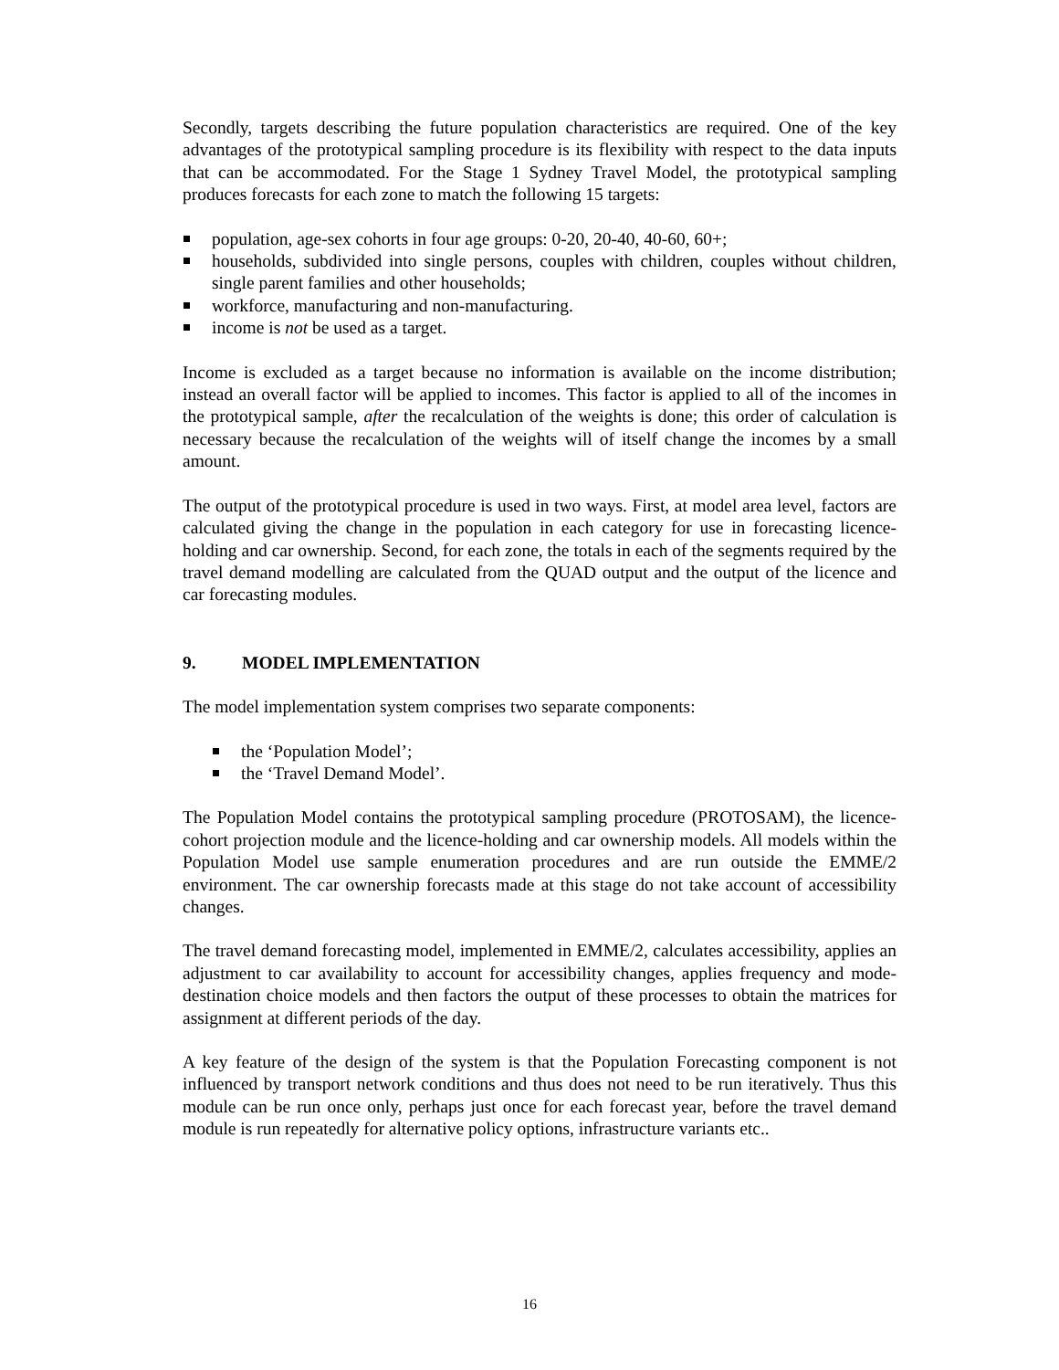Secondly, targets describing the future population characteristics are required. One of the key advantages of the prototypical sampling procedure is its flexibility with respect to the data inputs that can be accommodated. For the Stage 1 Sydney Travel Model, the prototypical sampling produces forecasts for each zone to match the following 15 targets:
population, age-sex cohorts in four age groups: 0-20, 20-40, 40-60, 60+;
households, subdivided into single persons, couples with children, couples without children, single parent families and other households;
workforce, manufacturing and non-manufacturing.
income is not be used as a target.
Income is excluded as a target because no information is available on the income distribution; instead an overall factor will be applied to incomes. This factor is applied to all of the incomes in the prototypical sample, after the recalculation of the weights is done; this order of calculation is necessary because the recalculation of the weights will of itself change the incomes by a small amount.
The output of the prototypical procedure is used in two ways. First, at model area level, factors are calculated giving the change in the population in each category for use in forecasting licence-holding and car ownership. Second, for each zone, the totals in each of the segments required by the travel demand modelling are calculated from the QUAD output and the output of the licence and car forecasting modules.
9. MODEL IMPLEMENTATION
The model implementation system comprises two separate components:
the ‘Population Model’;
the ‘Travel Demand Model’.
The Population Model contains the prototypical sampling procedure (PROTOSAM), the licence-cohort projection module and the licence-holding and car ownership models. All models within the Population Model use sample enumeration procedures and are run outside the EMME/2 environment. The car ownership forecasts made at this stage do not take account of accessibility changes.
The travel demand forecasting model, implemented in EMME/2, calculates accessibility, applies an adjustment to car availability to account for accessibility changes, applies frequency and mode-destination choice models and then factors the output of these processes to obtain the matrices for assignment at different periods of the day.
A key feature of the design of the system is that the Population Forecasting component is not influenced by transport network conditions and thus does not need to be run iteratively. Thus this module can be run once only, perhaps just once for each forecast year, before the travel demand module is run repeatedly for alternative policy options, infrastructure variants etc..
16